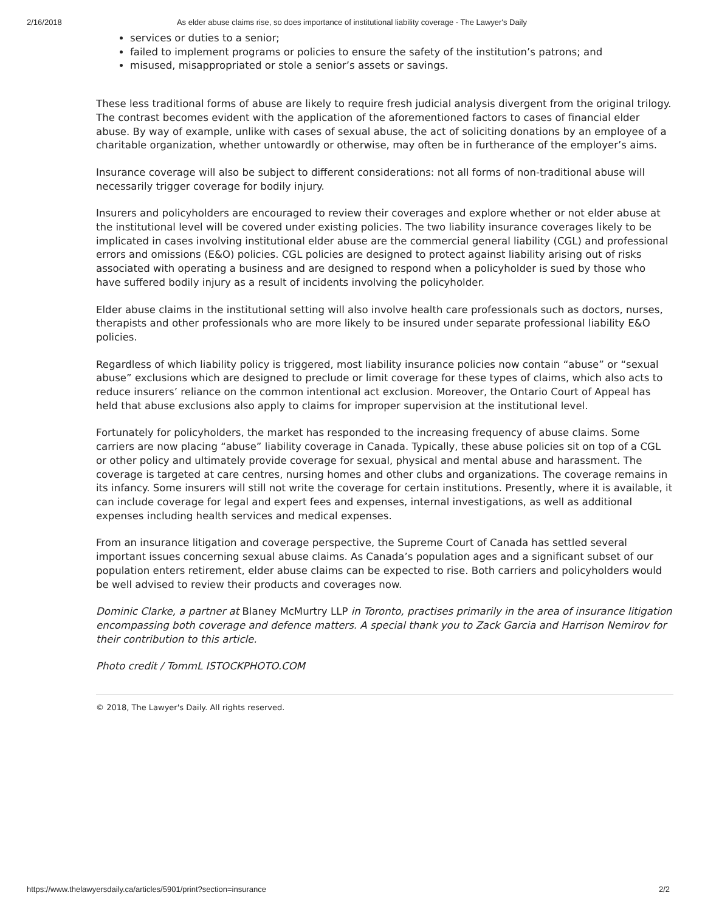2/16/2018 As elder abuse claims rise, so does importance of institutional liability coverage - The Lawyer's Daily
services or duties to a senior;
failed to implement programs or policies to ensure the safety of the institution’s patrons; and
misused, misappropriated or stole a senior’s assets or savings.
These less traditional forms of abuse are likely to require fresh judicial analysis divergent from the original trilogy. The contrast becomes evident with the application of the aforementioned factors to cases of financial elder abuse. By way of example, unlike with cases of sexual abuse, the act of soliciting donations by an employee of a charitable organization, whether untowardly or otherwise, may often be in furtherance of the employer’s aims.
Insurance coverage will also be subject to different considerations: not all forms of non-traditional abuse will necessarily trigger coverage for bodily injury.
Insurers and policyholders are encouraged to review their coverages and explore whether or not elder abuse at the institutional level will be covered under existing policies. The two liability insurance coverages likely to be implicated in cases involving institutional elder abuse are the commercial general liability (CGL) and professional errors and omissions (E&O) policies. CGL policies are designed to protect against liability arising out of risks associated with operating a business and are designed to respond when a policyholder is sued by those who have suffered bodily injury as a result of incidents involving the policyholder.
Elder abuse claims in the institutional setting will also involve health care professionals such as doctors, nurses, therapists and other professionals who are more likely to be insured under separate professional liability E&O policies.
Regardless of which liability policy is triggered, most liability insurance policies now contain “abuse” or “sexual abuse” exclusions which are designed to preclude or limit coverage for these types of claims, which also acts to reduce insurers’ reliance on the common intentional act exclusion. Moreover, the Ontario Court of Appeal has held that abuse exclusions also apply to claims for improper supervision at the institutional level.
Fortunately for policyholders, the market has responded to the increasing frequency of abuse claims. Some carriers are now placing “abuse” liability coverage in Canada. Typically, these abuse policies sit on top of a CGL or other policy and ultimately provide coverage for sexual, physical and mental abuse and harassment. The coverage is targeted at care centres, nursing homes and other clubs and organizations. The coverage remains in its infancy. Some insurers will still not write the coverage for certain institutions. Presently, where it is available, it can include coverage for legal and expert fees and expenses, internal investigations, as well as additional expenses including health services and medical expenses.
From an insurance litigation and coverage perspective, the Supreme Court of Canada has settled several important issues concerning sexual abuse claims. As Canada’s population ages and a significant subset of our population enters retirement, elder abuse claims can be expected to rise. Both carriers and policyholders would be well advised to review their products and coverages now.
Dominic Clarke, a partner at Blaney McMurtry LLP in Toronto, practises primarily in the area of insurance litigation encompassing both coverage and defence matters. A special thank you to Zack Garcia and Harrison Nemirov for their contribution to this article.
Photo credit / TommL ISTOCKPHOTO.COM
© 2018, The Lawyer's Daily. All rights reserved.
https://www.thelawyersdaily.ca/articles/5901/print?section=insurance 2/2